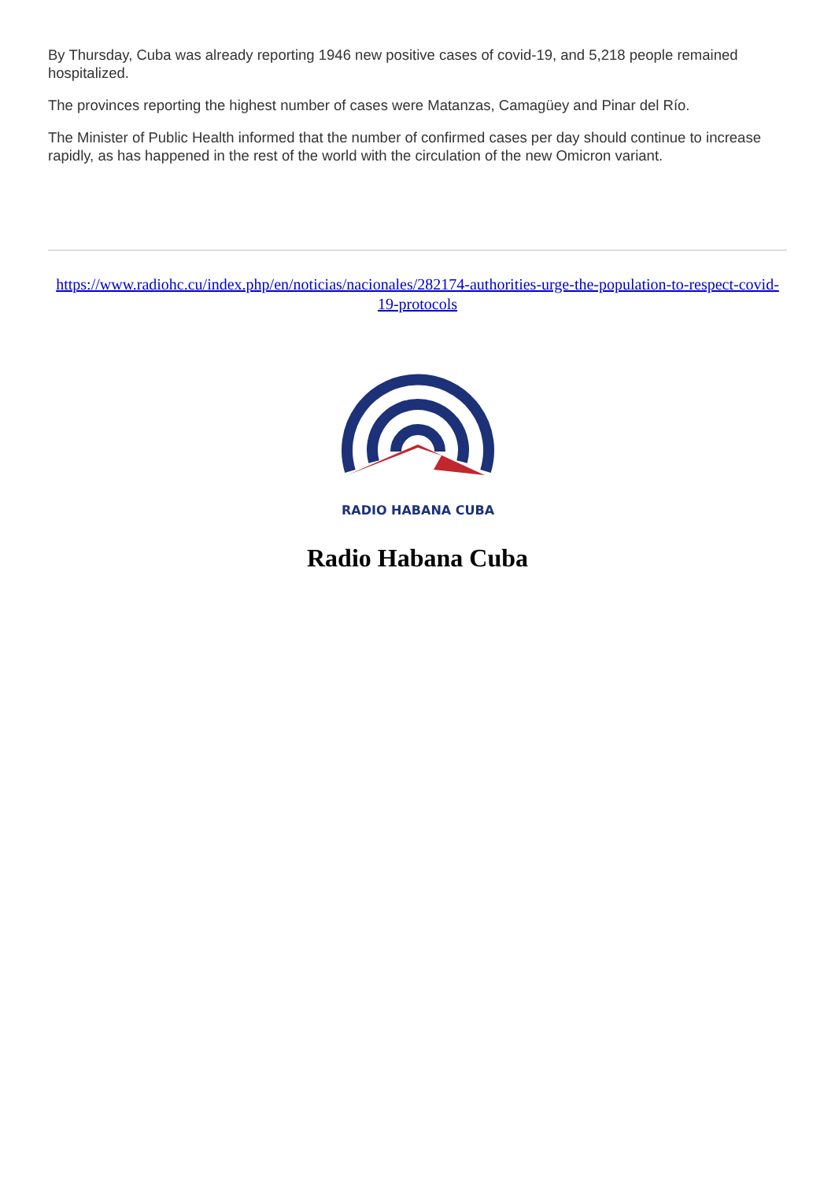By Thursday, Cuba was already reporting 1946 new positive cases of covid-19, and 5,218 people remained hospitalized.
The provinces reporting the highest number of cases were Matanzas, Camagüey and Pinar del Río.
The Minister of Public Health informed that the number of confirmed cases per day should continue to increase rapidly, as has happened in the rest of the world with the circulation of the new Omicron variant.
https://www.radiohc.cu/index.php/en/noticias/nacionales/282174-authorities-urge-the-population-to-respect-covid-19-protocols
RADIO HABANA CUBA
Radio Habana Cuba